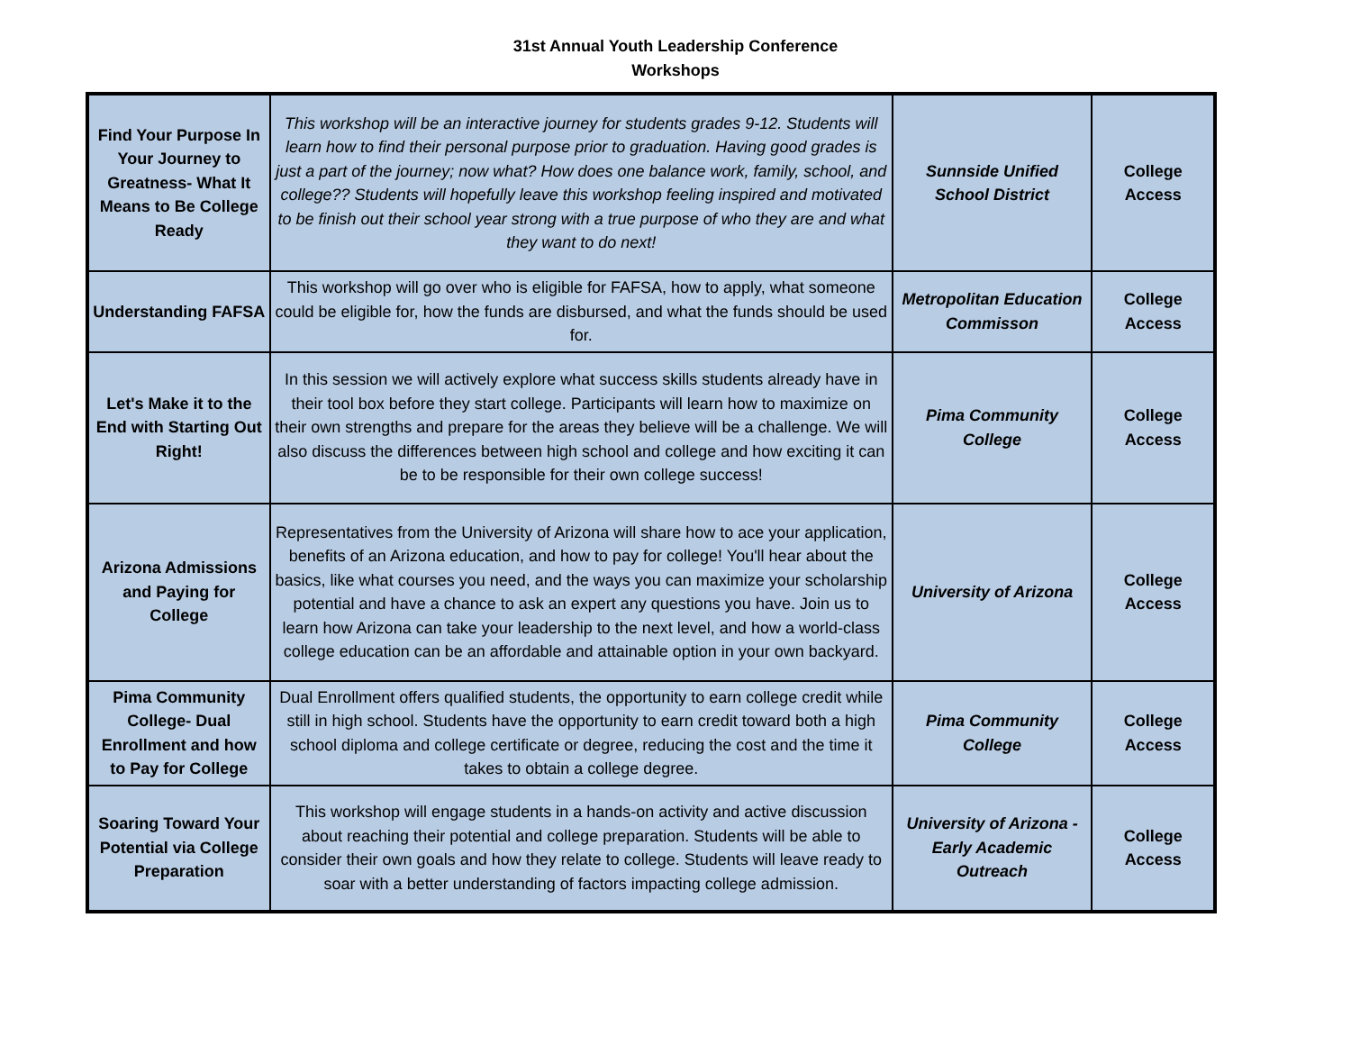31st Annual Youth Leadership Conference
Workshops
| Find Your Purpose In Your Journey to Greatness- What It Means to Be College Ready | This workshop will be an interactive journey for students grades 9-12. Students will learn how to find their personal purpose prior to graduation. Having good grades is just a part of the journey; now what? How does one balance work, family, school, and college?? Students will hopefully leave this workshop feeling inspired and motivated to be finish out their school year strong with a true purpose of who they are and what they want to do next! | Sunnside Unified School District | College Access |
| Understanding FAFSA | This workshop will go over who is eligible for FAFSA, how to apply, what someone could be eligible for, how the funds are disbursed, and what the funds should be used for. | Metropolitan Education Commisson | College Access |
| Let's Make it to the End with Starting Out Right! | In this session we will actively explore what success skills students already have in their tool box before they start college. Participants will learn how to maximize on their own strengths and prepare for the areas they believe will be a challenge. We will also discuss the differences between high school and college and how exciting it can be to be responsible for their own college success! | Pima Community College | College Access |
| Arizona Admissions and Paying for College | Representatives from the University of Arizona will share how to ace your application, benefits of an Arizona education, and how to pay for college! You'll hear about the basics, like what courses you need, and the ways you can maximize your scholarship potential and have a chance to ask an expert any questions you have. Join us to learn how Arizona can take your leadership to the next level, and how a world-class college education can be an affordable and attainable option in your own backyard. | University of Arizona | College Access |
| Pima Community College- Dual Enrollment and how to Pay for College | Dual Enrollment offers qualified students, the opportunity to earn college credit while still in high school. Students have the opportunity to earn credit toward both a high school diploma and college certificate or degree, reducing the cost and the time it takes to obtain a college degree. | Pima Community College | College Access |
| Soaring Toward Your Potential via College Preparation | This workshop will engage students in a hands-on activity and active discussion about reaching their potential and college preparation. Students will be able to consider their own goals and how they relate to college. Students will leave ready to soar with a better understanding of factors impacting college admission. | University of Arizona - Early Academic Outreach | College Access |